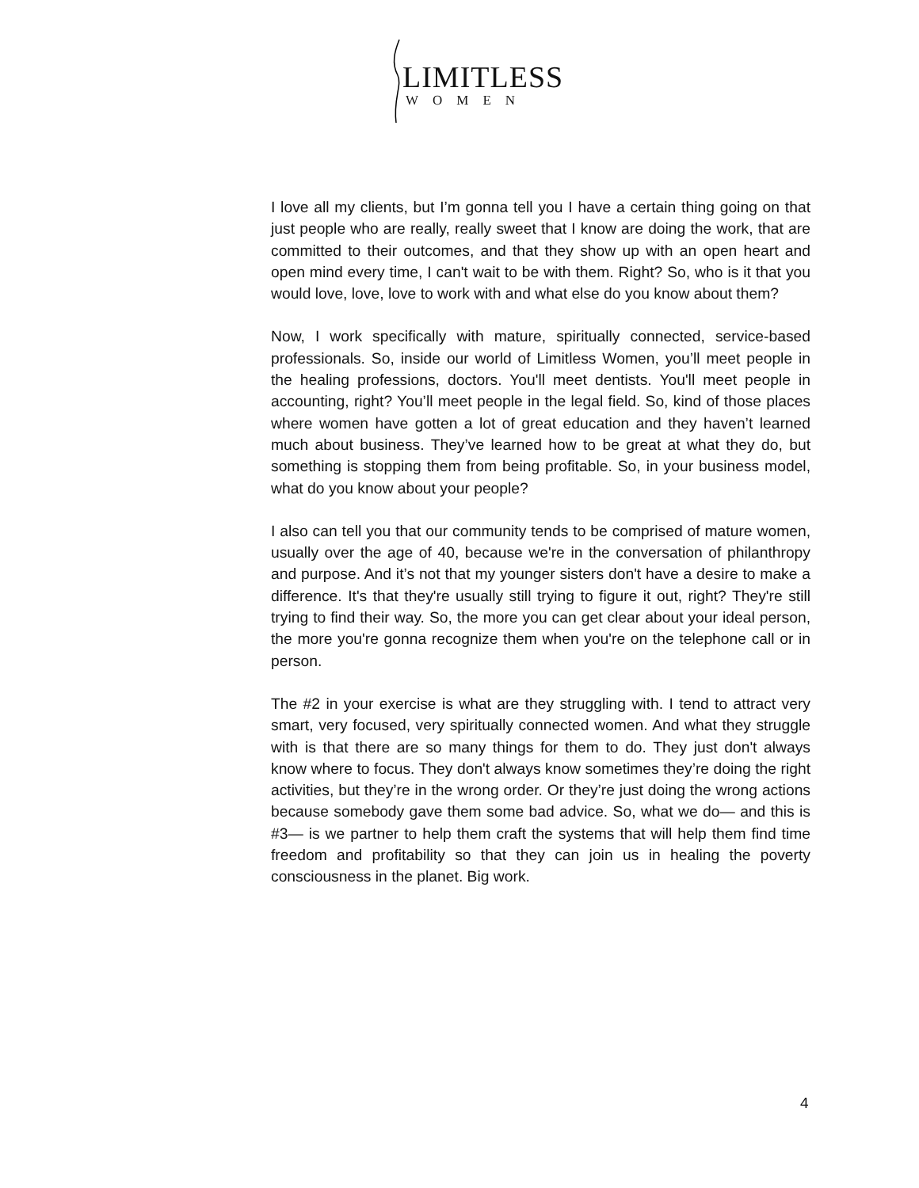LIMITLESS
WOMEN
I love all my clients, but I’m gonna tell you I have a certain thing going on that just people who are really, really sweet that I know are doing the work, that are committed to their outcomes, and that they show up with an open heart and open mind every time, I can't wait to be with them. Right? So, who is it that you would love, love, love to work with and what else do you know about them?
Now, I work specifically with mature, spiritually connected, service-based professionals. So, inside our world of Limitless Women, you’ll meet people in the healing professions, doctors. You'll meet dentists. You'll meet people in accounting, right? You’ll meet people in the legal field. So, kind of those places where women have gotten a lot of great education and they haven’t learned much about business. They’ve learned how to be great at what they do, but something is stopping them from being profitable. So, in your business model, what do you know about your people?
I also can tell you that our community tends to be comprised of mature women, usually over the age of 40, because we're in the conversation of philanthropy and purpose. And it’s not that my younger sisters don't have a desire to make a difference. It's that they're usually still trying to figure it out, right? They're still trying to find their way. So, the more you can get clear about your ideal person, the more you're gonna recognize them when you're on the telephone call or in person.
The #2 in your exercise is what are they struggling with. I tend to attract very smart, very focused, very spiritually connected women. And what they struggle with is that there are so many things for them to do. They just don't always know where to focus. They don't always know sometimes they’re doing the right activities, but they’re in the wrong order. Or they’re just doing the wrong actions because somebody gave them some bad advice. So, what we do— and this is #3— is we partner to help them craft the systems that will help them find time freedom and profitability so that they can join us in healing the poverty consciousness in the planet. Big work.
4